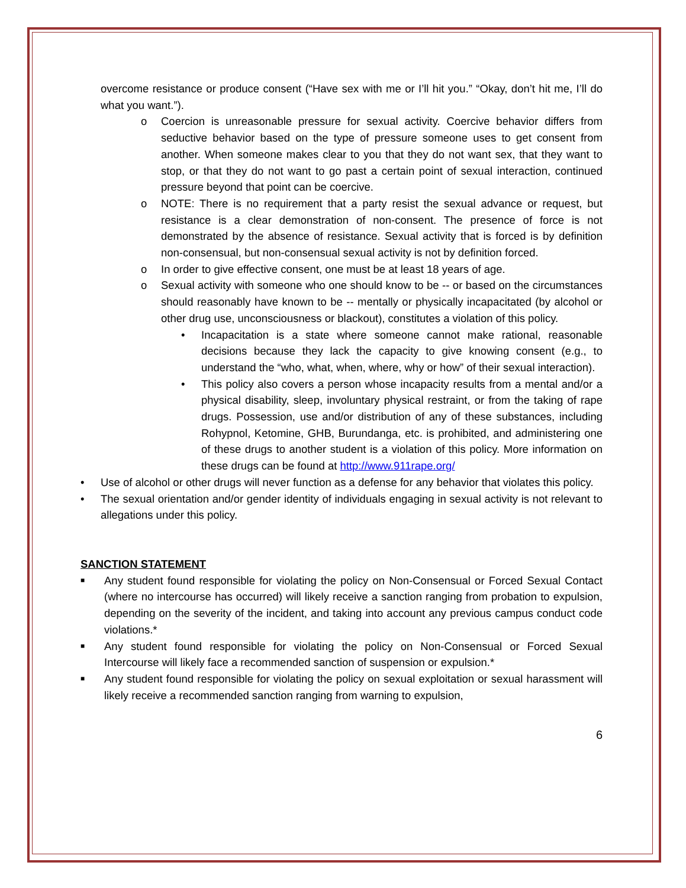overcome resistance or produce consent (“Have sex with me or I’ll hit you.” “Okay, don’t hit me, I’ll do what you want.”).
o Coercion is unreasonable pressure for sexual activity. Coercive behavior differs from seductive behavior based on the type of pressure someone uses to get consent from another. When someone makes clear to you that they do not want sex, that they want to stop, or that they do not want to go past a certain point of sexual interaction, continued pressure beyond that point can be coercive.
o NOTE: There is no requirement that a party resist the sexual advance or request, but resistance is a clear demonstration of non-consent. The presence of force is not demonstrated by the absence of resistance. Sexual activity that is forced is by definition non-consensual, but non-consensual sexual activity is not by definition forced.
o In order to give effective consent, one must be at least 18 years of age.
o Sexual activity with someone who one should know to be -- or based on the circumstances should reasonably have known to be -- mentally or physically incapacitated (by alcohol or other drug use, unconsciousness or blackout), constitutes a violation of this policy.
• Incapacitation is a state where someone cannot make rational, reasonable decisions because they lack the capacity to give knowing consent (e.g., to understand the “who, what, when, where, why or how” of their sexual interaction).
• This policy also covers a person whose incapacity results from a mental and/or a physical disability, sleep, involuntary physical restraint, or from the taking of rape drugs. Possession, use and/or distribution of any of these substances, including Rohypnol, Ketomine, GHB, Burundanga, etc. is prohibited, and administering one of these drugs to another student is a violation of this policy. More information on these drugs can be found at http://www.911rape.org/
• Use of alcohol or other drugs will never function as a defense for any behavior that violates this policy.
• The sexual orientation and/or gender identity of individuals engaging in sexual activity is not relevant to allegations under this policy.
SANCTION STATEMENT
■ Any student found responsible for violating the policy on Non-Consensual or Forced Sexual Contact (where no intercourse has occurred) will likely receive a sanction ranging from probation to expulsion, depending on the severity of the incident, and taking into account any previous campus conduct code violations.*
■ Any student found responsible for violating the policy on Non-Consensual or Forced Sexual Intercourse will likely face a recommended sanction of suspension or expulsion.*
■ Any student found responsible for violating the policy on sexual exploitation or sexual harassment will likely receive a recommended sanction ranging from warning to expulsion,
6